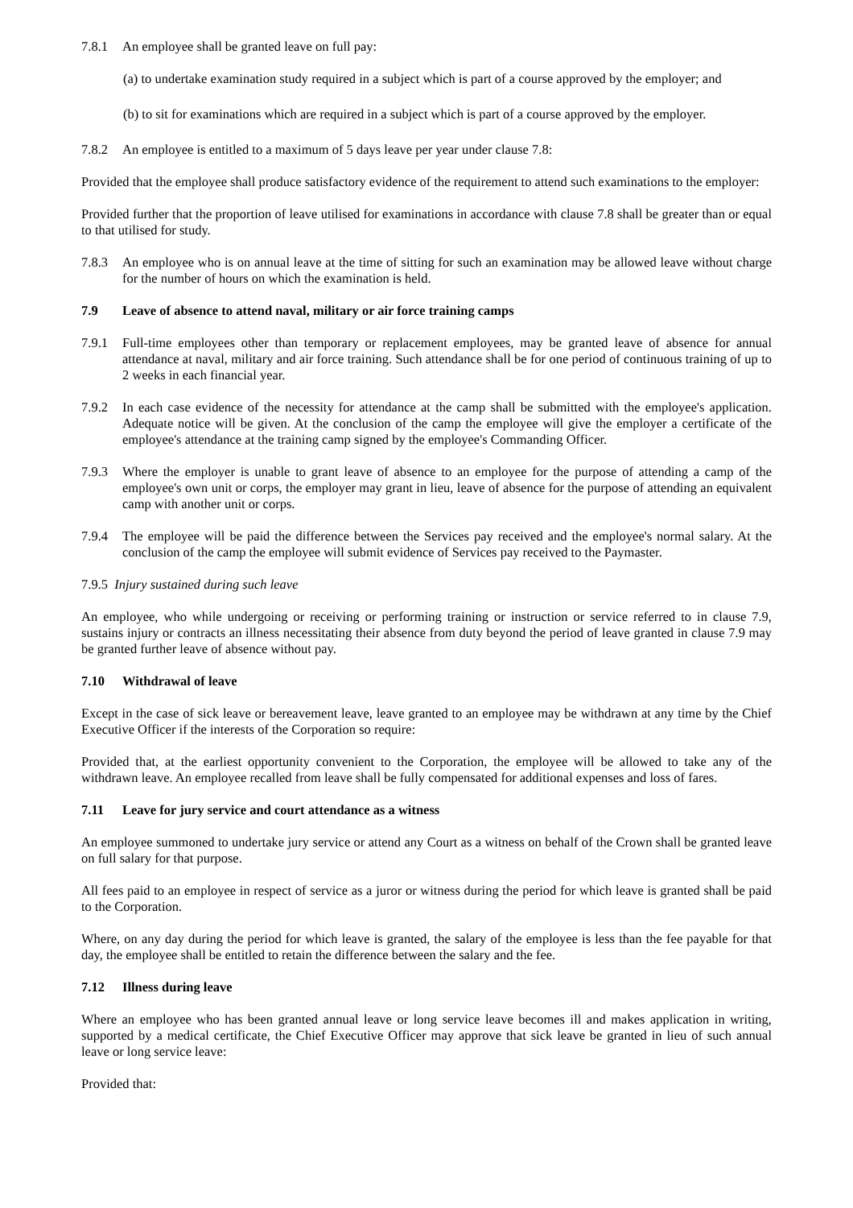7.8.1 An employee shall be granted leave on full pay:
(a) to undertake examination study required in a subject which is part of a course approved by the employer; and
(b) to sit for examinations which are required in a subject which is part of a course approved by the employer.
7.8.2 An employee is entitled to a maximum of 5 days leave per year under clause 7.8:
Provided that the employee shall produce satisfactory evidence of the requirement to attend such examinations to the employer:
Provided further that the proportion of leave utilised for examinations in accordance with clause 7.8 shall be greater than or equal to that utilised for study.
7.8.3 An employee who is on annual leave at the time of sitting for such an examination may be allowed leave without charge for the number of hours on which the examination is held.
7.9 Leave of absence to attend naval, military or air force training camps
7.9.1 Full-time employees other than temporary or replacement employees, may be granted leave of absence for annual attendance at naval, military and air force training. Such attendance shall be for one period of continuous training of up to 2 weeks in each financial year.
7.9.2 In each case evidence of the necessity for attendance at the camp shall be submitted with the employee's application. Adequate notice will be given. At the conclusion of the camp the employee will give the employer a certificate of the employee's attendance at the training camp signed by the employee's Commanding Officer.
7.9.3 Where the employer is unable to grant leave of absence to an employee for the purpose of attending a camp of the employee's own unit or corps, the employer may grant in lieu, leave of absence for the purpose of attending an equivalent camp with another unit or corps.
7.9.4 The employee will be paid the difference between the Services pay received and the employee's normal salary. At the conclusion of the camp the employee will submit evidence of Services pay received to the Paymaster.
7.9.5 Injury sustained during such leave
An employee, who while undergoing or receiving or performing training or instruction or service referred to in clause 7.9, sustains injury or contracts an illness necessitating their absence from duty beyond the period of leave granted in clause 7.9 may be granted further leave of absence without pay.
7.10 Withdrawal of leave
Except in the case of sick leave or bereavement leave, leave granted to an employee may be withdrawn at any time by the Chief Executive Officer if the interests of the Corporation so require:
Provided that, at the earliest opportunity convenient to the Corporation, the employee will be allowed to take any of the withdrawn leave. An employee recalled from leave shall be fully compensated for additional expenses and loss of fares.
7.11 Leave for jury service and court attendance as a witness
An employee summoned to undertake jury service or attend any Court as a witness on behalf of the Crown shall be granted leave on full salary for that purpose.
All fees paid to an employee in respect of service as a juror or witness during the period for which leave is granted shall be paid to the Corporation.
Where, on any day during the period for which leave is granted, the salary of the employee is less than the fee payable for that day, the employee shall be entitled to retain the difference between the salary and the fee.
7.12 Illness during leave
Where an employee who has been granted annual leave or long service leave becomes ill and makes application in writing, supported by a medical certificate, the Chief Executive Officer may approve that sick leave be granted in lieu of such annual leave or long service leave:
Provided that: